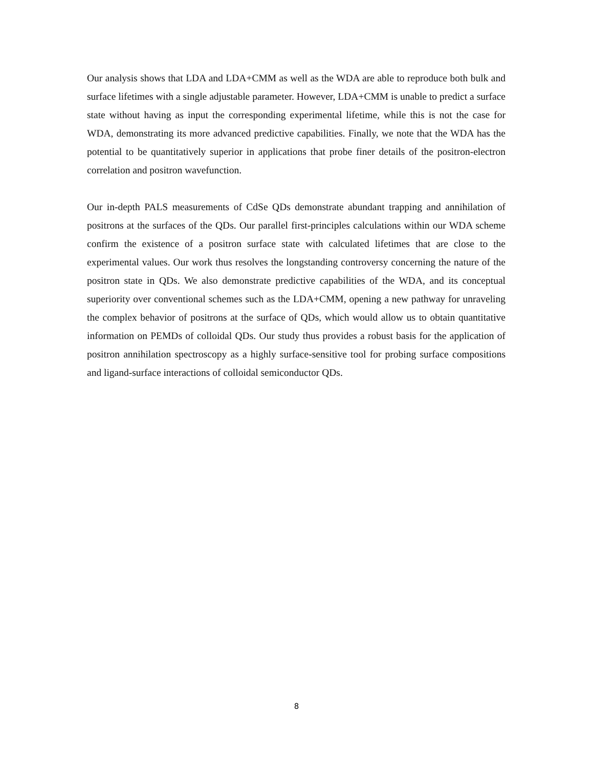Our analysis shows that LDA and LDA+CMM as well as the WDA are able to reproduce both bulk and surface lifetimes with a single adjustable parameter. However, LDA+CMM is unable to predict a surface state without having as input the corresponding experimental lifetime, while this is not the case for WDA, demonstrating its more advanced predictive capabilities. Finally, we note that the WDA has the potential to be quantitatively superior in applications that probe finer details of the positron-electron correlation and positron wavefunction.
Our in-depth PALS measurements of CdSe QDs demonstrate abundant trapping and annihilation of positrons at the surfaces of the QDs. Our parallel first-principles calculations within our WDA scheme confirm the existence of a positron surface state with calculated lifetimes that are close to the experimental values. Our work thus resolves the longstanding controversy concerning the nature of the positron state in QDs. We also demonstrate predictive capabilities of the WDA, and its conceptual superiority over conventional schemes such as the LDA+CMM, opening a new pathway for unraveling the complex behavior of positrons at the surface of QDs, which would allow us to obtain quantitative information on PEMDs of colloidal QDs. Our study thus provides a robust basis for the application of positron annihilation spectroscopy as a highly surface-sensitive tool for probing surface compositions and ligand-surface interactions of colloidal semiconductor QDs.
8